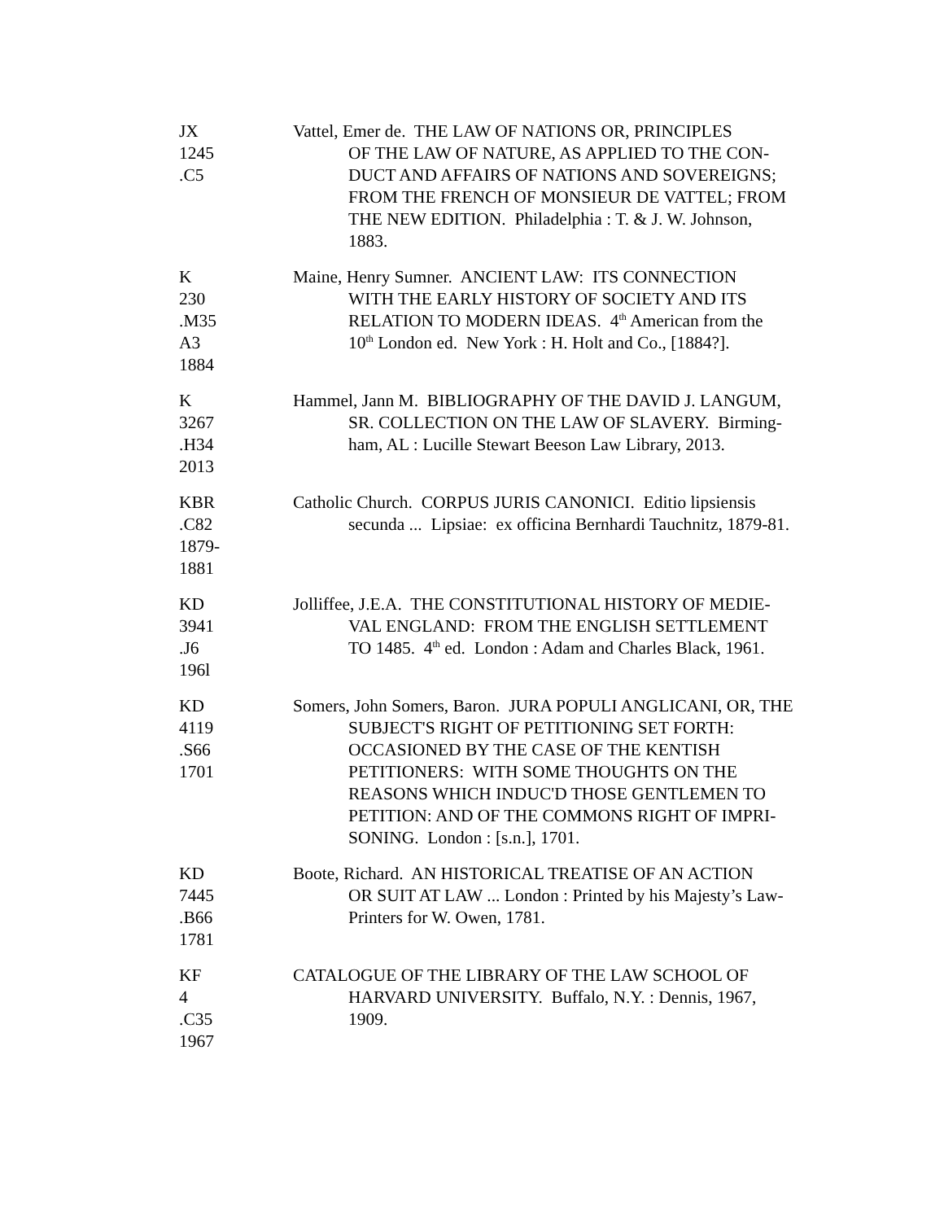JX
1245
.C5
Vattel, Emer de. THE LAW OF NATIONS OR, PRINCIPLES
OF THE LAW OF NATURE, AS APPLIED TO THE CON-
DUCT AND AFFAIRS OF NATIONS AND SOVEREIGNS;
FROM THE FRENCH OF MONSIEUR DE VATTEL; FROM
THE NEW EDITION. Philadelphia : T. & J. W. Johnson,
1883.
K
230
.M35
A3
1884
Maine, Henry Sumner. ANCIENT LAW: ITS CONNECTION
WITH THE EARLY HISTORY OF SOCIETY AND ITS
RELATION TO MODERN IDEAS. 4<sup>th</sup> American from the
10<sup>th</sup> London ed. New York : H. Holt and Co., [1884?].
K
3267
.H34
2013
Hammel, Jann M. BIBLIOGRAPHY OF THE DAVID J. LANGUM,
SR. COLLECTION ON THE LAW OF SLAVERY. Birming-
ham, AL : Lucille Stewart Beeson Law Library, 2013.
KBR
.C82
1879-
1881
Catholic Church. CORPUS JURIS CANONICI. Editio lipsiensis
secunda ... Lipsiae: ex officina Bernhardi Tauchnitz, 1879-81.
KD
3941
.J6
196l
Jolliffee, J.E.A. THE CONSTITUTIONAL HISTORY OF MEDIE-
VAL ENGLAND: FROM THE ENGLISH SETTLEMENT
TO 1485. 4<sup>th</sup> ed. London : Adam and Charles Black, 1961.
KD
4119
.S66
1701
Somers, John Somers, Baron. JURA POPULI ANGLICANI, OR, THE
SUBJECT'S RIGHT OF PETITIONING SET FORTH:
OCCASIONED BY THE CASE OF THE KENTISH
PETITIONERS: WITH SOME THOUGHTS ON THE
REASONS WHICH INDUC'D THOSE GENTLEMEN TO
PETITION: AND OF THE COMMONS RIGHT OF IMPRI-
SONING. London : [s.n.], 1701.
KD
7445
.B66
1781
Boote, Richard. AN HISTORICAL TREATISE OF AN ACTION
OR SUIT AT LAW ... London : Printed by his Majesty’s Law-
Printers for W. Owen, 1781.
KF
4
.C35
1967
CATALOGUE OF THE LIBRARY OF THE LAW SCHOOL OF
HARVARD UNIVERSITY. Buffalo, N.Y. : Dennis, 1967,
1909.